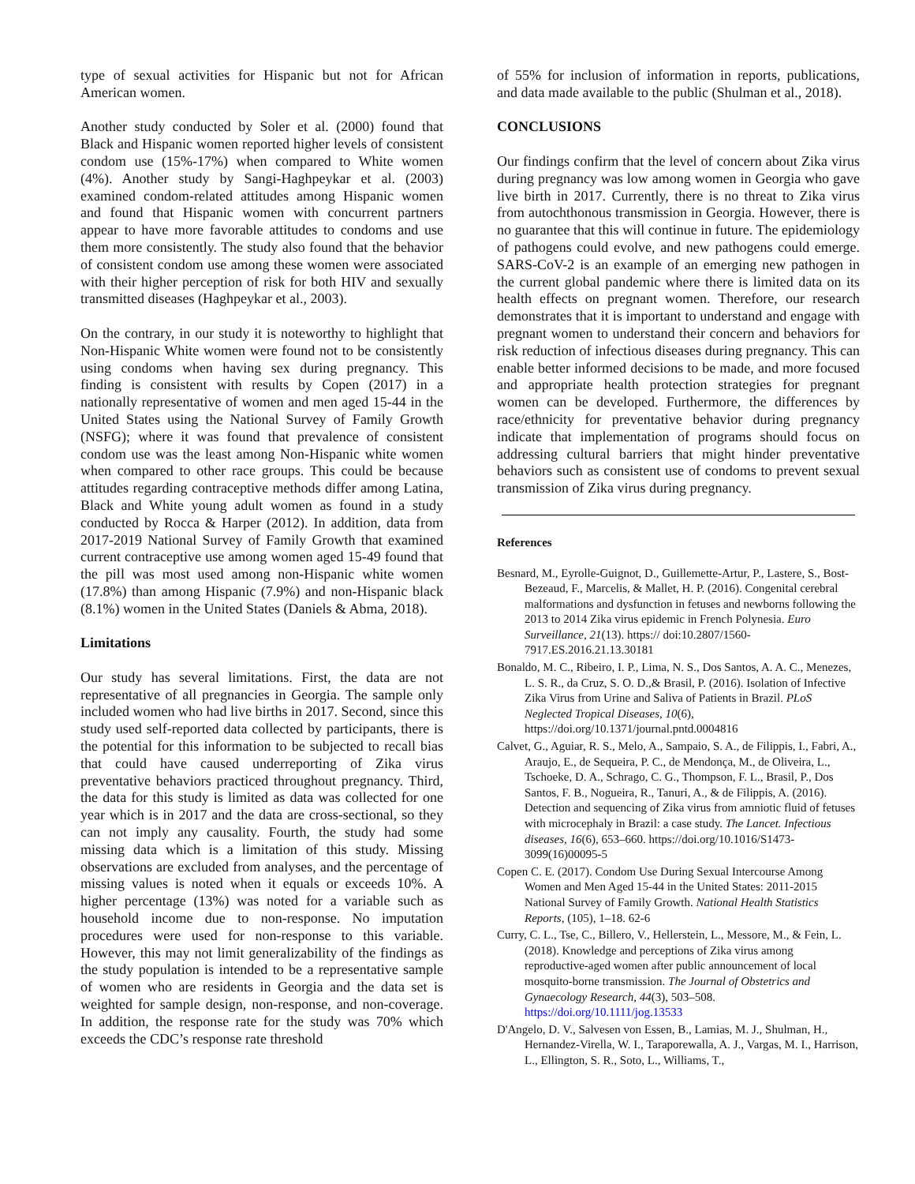type of sexual activities for Hispanic but not for African American women.
Another study conducted by Soler et al. (2000) found that Black and Hispanic women reported higher levels of consistent condom use (15%-17%) when compared to White women (4%). Another study by Sangi-Haghpeykar et al. (2003) examined condom-related attitudes among Hispanic women and found that Hispanic women with concurrent partners appear to have more favorable attitudes to condoms and use them more consistently. The study also found that the behavior of consistent condom use among these women were associated with their higher perception of risk for both HIV and sexually transmitted diseases (Haghpeykar et al., 2003).
On the contrary, in our study it is noteworthy to highlight that Non-Hispanic White women were found not to be consistently using condoms when having sex during pregnancy. This finding is consistent with results by Copen (2017) in a nationally representative of women and men aged 15-44 in the United States using the National Survey of Family Growth (NSFG); where it was found that prevalence of consistent condom use was the least among Non-Hispanic white women when compared to other race groups. This could be because attitudes regarding contraceptive methods differ among Latina, Black and White young adult women as found in a study conducted by Rocca & Harper (2012). In addition, data from 2017-2019 National Survey of Family Growth that examined current contraceptive use among women aged 15-49 found that the pill was most used among non-Hispanic white women (17.8%) than among Hispanic (7.9%) and non-Hispanic black (8.1%) women in the United States (Daniels & Abma, 2018).
Limitations
Our study has several limitations. First, the data are not representative of all pregnancies in Georgia. The sample only included women who had live births in 2017. Second, since this study used self-reported data collected by participants, there is the potential for this information to be subjected to recall bias that could have caused underreporting of Zika virus preventative behaviors practiced throughout pregnancy. Third, the data for this study is limited as data was collected for one year which is in 2017 and the data are cross-sectional, so they can not imply any causality. Fourth, the study had some missing data which is a limitation of this study. Missing observations are excluded from analyses, and the percentage of missing values is noted when it equals or exceeds 10%. A higher percentage (13%) was noted for a variable such as household income due to non-response. No imputation procedures were used for non-response to this variable. However, this may not limit generalizability of the findings as the study population is intended to be a representative sample of women who are residents in Georgia and the data set is weighted for sample design, non-response, and non-coverage. In addition, the response rate for the study was 70% which exceeds the CDC’s response rate threshold
of 55% for inclusion of information in reports, publications, and data made available to the public (Shulman et al., 2018).
CONCLUSIONS
Our findings confirm that the level of concern about Zika virus during pregnancy was low among women in Georgia who gave live birth in 2017. Currently, there is no threat to Zika virus from autochthonous transmission in Georgia. However, there is no guarantee that this will continue in future. The epidemiology of pathogens could evolve, and new pathogens could emerge. SARS-CoV-2 is an example of an emerging new pathogen in the current global pandemic where there is limited data on its health effects on pregnant women. Therefore, our research demonstrates that it is important to understand and engage with pregnant women to understand their concern and behaviors for risk reduction of infectious diseases during pregnancy. This can enable better informed decisions to be made, and more focused and appropriate health protection strategies for pregnant women can be developed. Furthermore, the differences by race/ethnicity for preventative behavior during pregnancy indicate that implementation of programs should focus on addressing cultural barriers that might hinder preventative behaviors such as consistent use of condoms to prevent sexual transmission of Zika virus during pregnancy.
References
Besnard, M., Eyrolle-Guignot, D., Guillemette-Artur, P., Lastere, S., Bost-Bezeaud, F., Marcelis, & Mallet, H. P. (2016). Congenital cerebral malformations and dysfunction in fetuses and newborns following the 2013 to 2014 Zika virus epidemic in French Polynesia. Euro Surveillance, 21(13). https:// doi:10.2807/1560-7917.ES.2016.21.13.30181
Bonaldo, M. C., Ribeiro, I. P., Lima, N. S., Dos Santos, A. A. C., Menezes, L. S. R., da Cruz, S. O. D.,& Brasil, P. (2016). Isolation of Infective Zika Virus from Urine and Saliva of Patients in Brazil. PLoS Neglected Tropical Diseases, 10(6), https://doi.org/10.1371/journal.pntd.0004816
Calvet, G., Aguiar, R. S., Melo, A., Sampaio, S. A., de Filippis, I., Fabri, A., Araujo, E., de Sequeira, P. C., de Mendonça, M., de Oliveira, L., Tschoeke, D. A., Schrago, C. G., Thompson, F. L., Brasil, P., Dos Santos, F. B., Nogueira, R., Tanuri, A., & de Filippis, A. (2016). Detection and sequencing of Zika virus from amniotic fluid of fetuses with microcephaly in Brazil: a case study. The Lancet. Infectious diseases, 16(6), 653–660. https://doi.org/10.1016/S1473-3099(16)00095-5
Copen C. E. (2017). Condom Use During Sexual Intercourse Among Women and Men Aged 15-44 in the United States: 2011-2015 National Survey of Family Growth. National Health Statistics Reports, (105), 1–18. 62-6
Curry, C. L., Tse, C., Billero, V., Hellerstein, L., Messore, M., & Fein, L. (2018). Knowledge and perceptions of Zika virus among reproductive-aged women after public announcement of local mosquito-borne transmission. The Journal of Obstetrics and Gynaecology Research, 44(3), 503–508. https://doi.org/10.1111/jog.13533
D'Angelo, D. V., Salvesen von Essen, B., Lamias, M. J., Shulman, H., Hernandez-Virella, W. I., Taraporewalla, A. J., Vargas, M. I., Harrison, L., Ellington, S. R., Soto, L., Williams, T.,